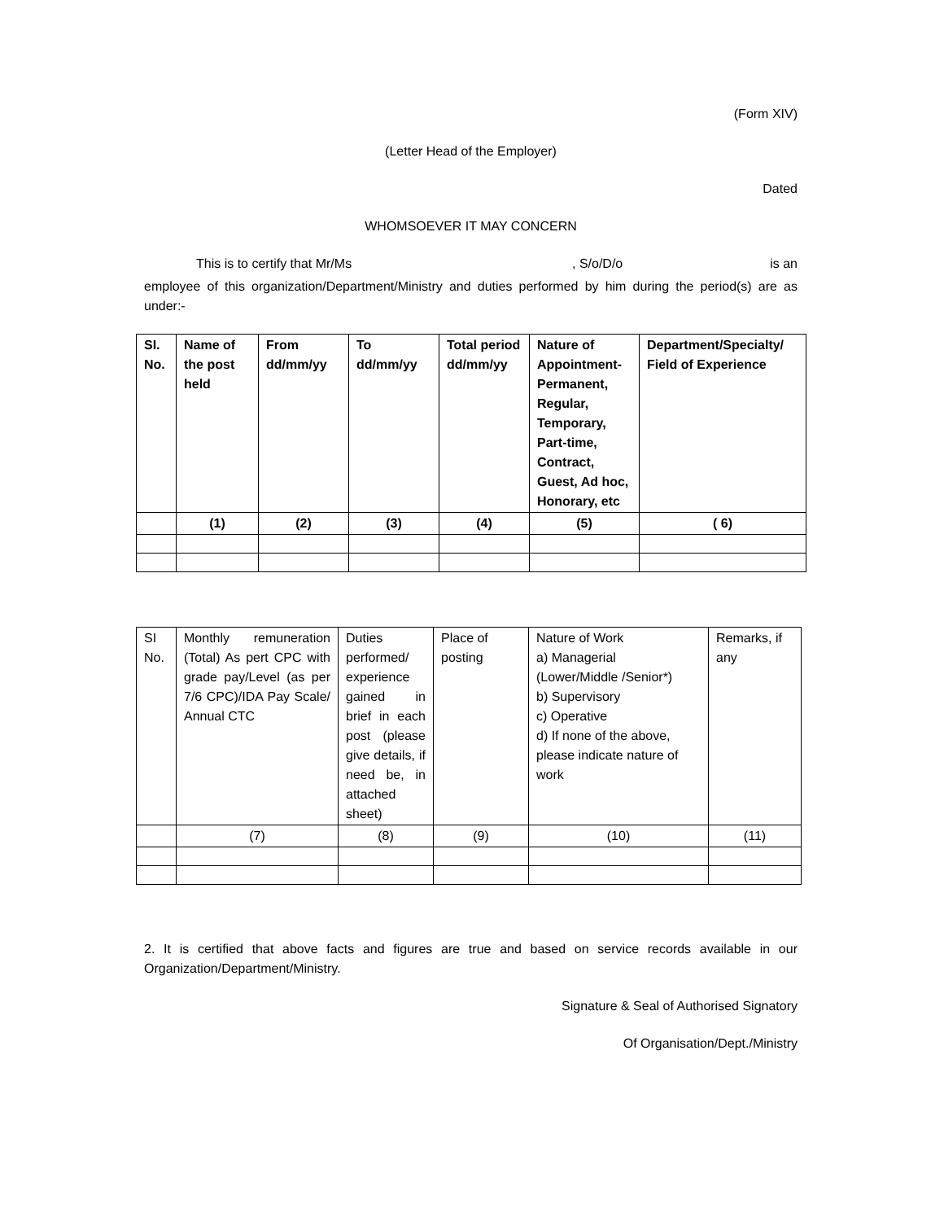(Form XIV)
(Letter Head of the Employer)
Dated
WHOMSOEVER IT MAY CONCERN
This is to certify that Mr/Ms, S/o/D/o is an
employee of this organization/Department/Ministry and duties performed by him during the period(s) are as under:-
| SI. No. | Name of the post held | From dd/mm/yy | To dd/mm/yy | Total period dd/mm/yy | Nature of Appointment-Permanent, Regular, Temporary, Part-time, Contract, Guest, Ad hoc, Honorary, etc | Department/Specialty/ Field of Experience |
| | (1) | (2) | (3) | (4) | (5) | ( 6) |
| SI No. | Monthly remuneration (Total) As pert CPC with grade pay/Level (as per 7/6 CPC)/IDA Pay Scale/ Annual CTC | Duties performed/ experience gained in brief in each post (please give details, if need be, in attached sheet) | Place of posting | Nature of Work a) Managerial (Lower/Middle /Senior*) b) Supervisory c) Operative d) If none of the above, please indicate nature of work | Remarks, if any |
| | (7) | (8) | (9) | (10) | (11) |
2. It is certified that above facts and figures are true and based on service records available in our Organization/Department/Ministry.
Signature & Seal of Authorised Signatory
Of Organisation/Dept./Ministry